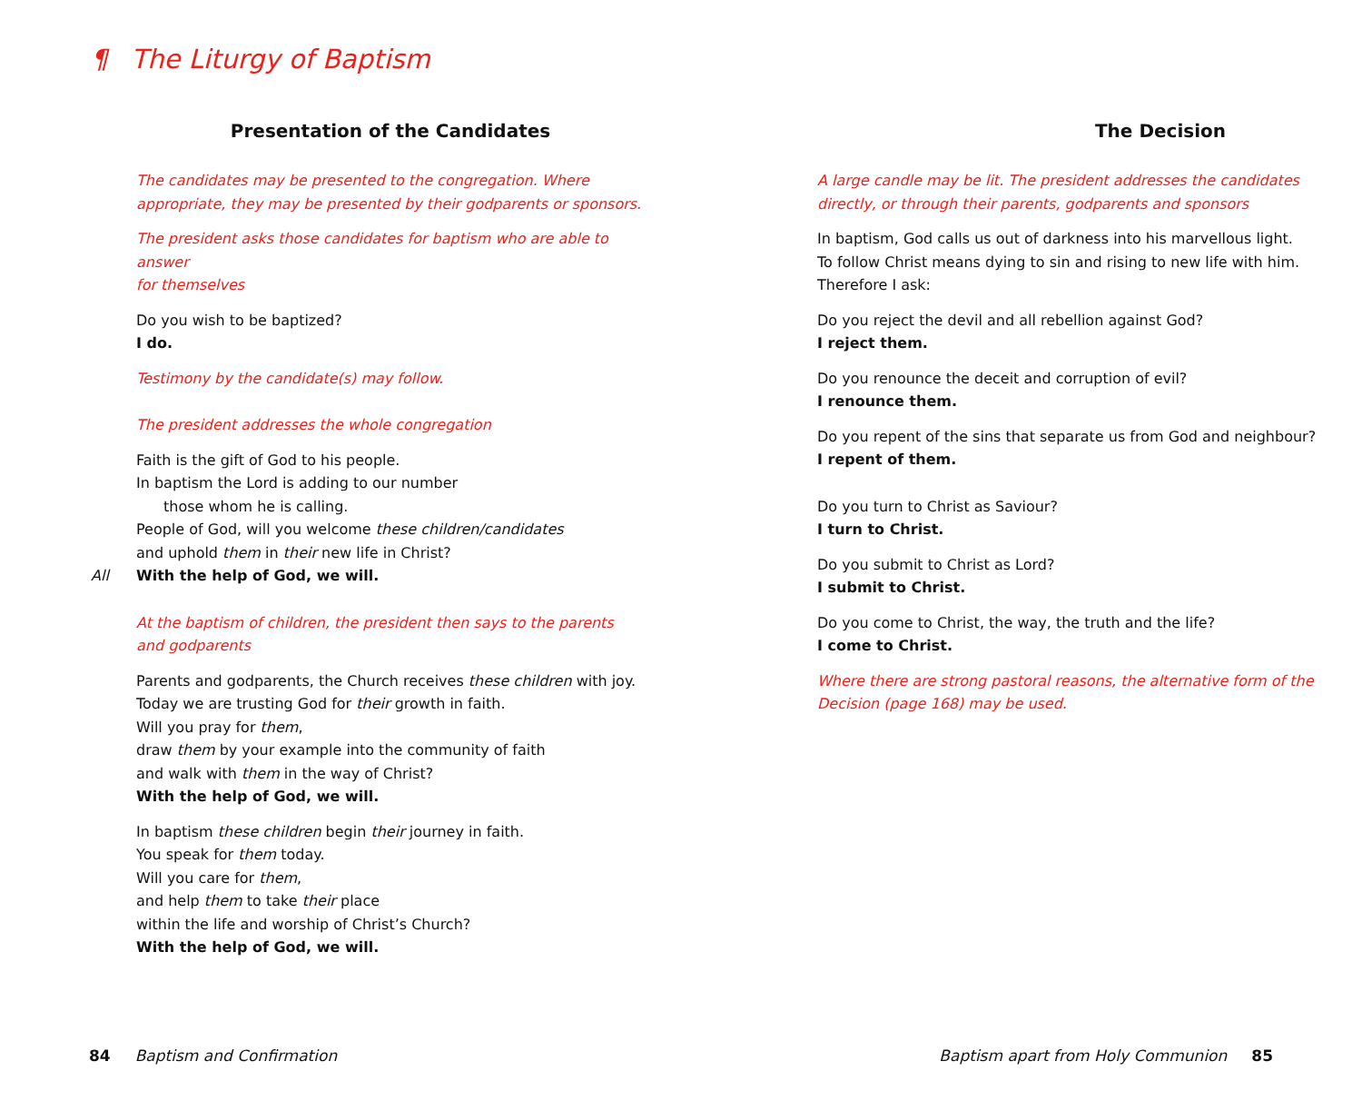¶ The Liturgy of Baptism
Presentation of the Candidates
The candidates may be presented to the congregation. Where
appropriate, they may be presented by their godparents or sponsors.
The president asks those candidates for baptism who are able to answer
for themselves
Do you wish to be baptized?
I do.
Testimony by the candidate(s) may follow.
The president addresses the whole congregation
Faith is the gift of God to his people.
In baptism the Lord is adding to our number
those whom he is calling.
People of God, will you welcome these children/candidates
and uphold them in their new life in Christ?
All With the help of God, we will.
At the baptism of children, the president then says to the parents
and godparents
Parents and godparents, the Church receives these children with joy.
Today we are trusting God for their growth in faith.
Will you pray for them,
draw them by your example into the community of faith
and walk with them in the way of Christ?
With the help of God, we will.
In baptism these children begin their journey in faith.
You speak for them today.
Will you care for them,
and help them to take their place
within the life and worship of Christ’s Church?
With the help of God, we will.
The Decision
A large candle may be lit. The president addresses the candidates
directly, or through their parents, godparents and sponsors
In baptism, God calls us out of darkness into his marvellous light.
To follow Christ means dying to sin and rising to new life with him.
Therefore I ask:
Do you reject the devil and all rebellion against God?
I reject them.
Do you renounce the deceit and corruption of evil?
I renounce them.
Do you repent of the sins that separate us from God and neighbour?
I repent of them.
Do you turn to Christ as Saviour?
I turn to Christ.
Do you submit to Christ as Lord?
I submit to Christ.
Do you come to Christ, the way, the truth and the life?
I come to Christ.
Where there are strong pastoral reasons, the alternative form of the
Decision (page 168) may be used.
84 Baptism and Confirmation
Baptism apart from Holy Communion 85